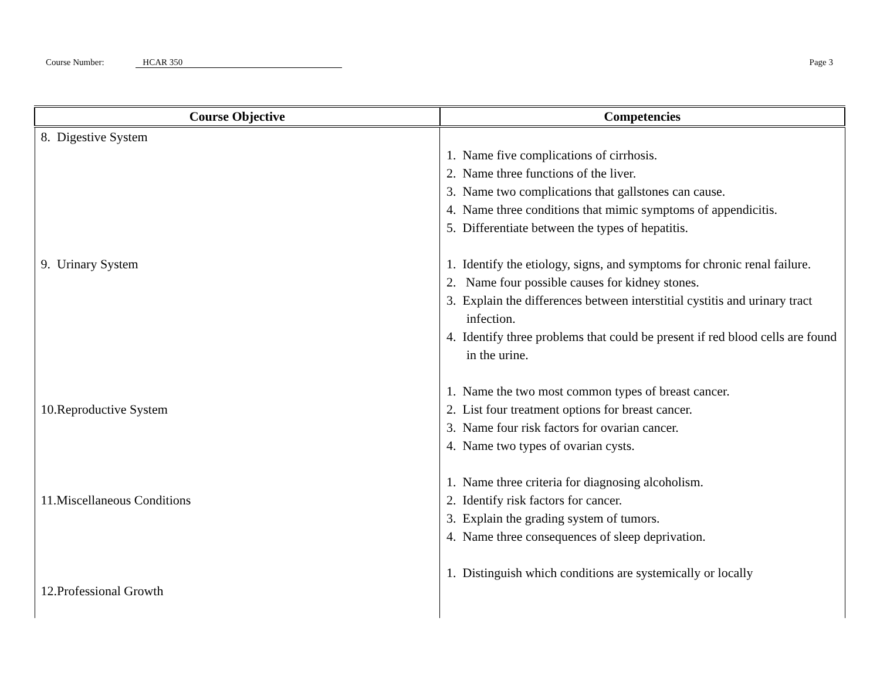Course Number: HCAR 350 Page 3
| Course Objective | Competencies |
| --- | --- |
| 8. Digestive System 9. Urinary System 10.Reproductive System 11.Miscellaneous Conditions 12.Professional Growth | 1. Name five complications of cirrhosis. 2. Name three functions of the liver. 3. Name two complications that gallstones can cause. 4. Name three conditions that mimic symptoms of appendicitis. 5. Differentiate between the types of hepatitis. 1. Identify the etiology, signs, and symptoms for chronic renal failure. 2. Name four possible causes for kidney stones. 3. Explain the differences between interstitial cystitis and urinary tract infection. 4. Identify three problems that could be present if red blood cells are found in the urine. 1. Name the two most common types of breast cancer. 2. List four treatment options for breast cancer. 3. Name four risk factors for ovarian cancer. 4. Name two types of ovarian cysts. 1. Name three criteria for diagnosing alcoholism. 2. Identify risk factors for cancer. 3. Explain the grading system of tumors. 4. Name three consequences of sleep deprivation. 1. Distinguish which conditions are systemically or locally |